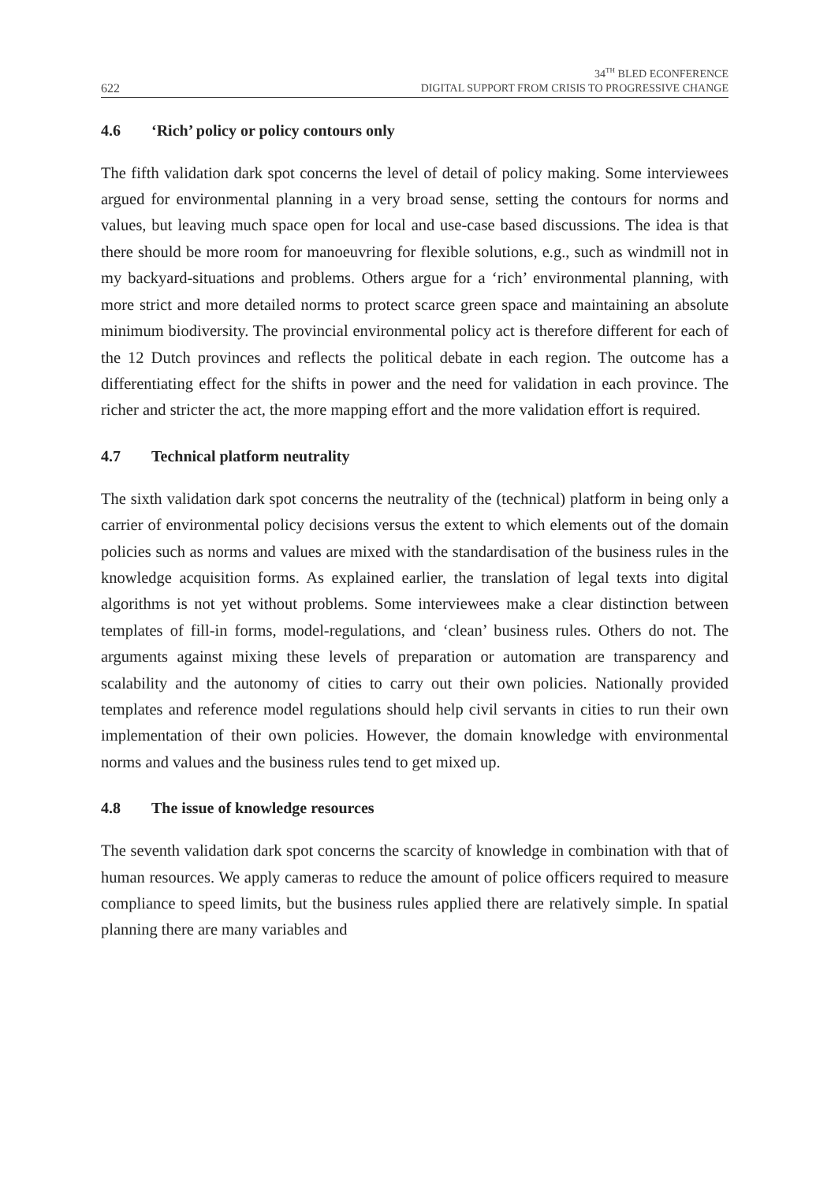622
34<sup>TH</sup> BLED ECONFERENCE
DIGITAL SUPPORT FROM CRISIS TO PROGRESSIVE CHANGE
4.6 ‘Rich’ policy or policy contours only
The fifth validation dark spot concerns the level of detail of policy making. Some interviewees argued for environmental planning in a very broad sense, setting the contours for norms and values, but leaving much space open for local and use-case based discussions. The idea is that there should be more room for manoeuvring for flexible solutions, e.g., such as windmill not in my backyard-situations and problems. Others argue for a ‘rich’ environmental planning, with more strict and more detailed norms to protect scarce green space and maintaining an absolute minimum biodiversity. The provincial environmental policy act is therefore different for each of the 12 Dutch provinces and reflects the political debate in each region. The outcome has a differentiating effect for the shifts in power and the need for validation in each province. The richer and stricter the act, the more mapping effort and the more validation effort is required.
4.7 Technical platform neutrality
The sixth validation dark spot concerns the neutrality of the (technical) platform in being only a carrier of environmental policy decisions versus the extent to which elements out of the domain policies such as norms and values are mixed with the standardisation of the business rules in the knowledge acquisition forms. As explained earlier, the translation of legal texts into digital algorithms is not yet without problems. Some interviewees make a clear distinction between templates of fill-in forms, model-regulations, and ‘clean’ business rules. Others do not. The arguments against mixing these levels of preparation or automation are transparency and scalability and the autonomy of cities to carry out their own policies. Nationally provided templates and reference model regulations should help civil servants in cities to run their own implementation of their own policies. However, the domain knowledge with environmental norms and values and the business rules tend to get mixed up.
4.8 The issue of knowledge resources
The seventh validation dark spot concerns the scarcity of knowledge in combination with that of human resources. We apply cameras to reduce the amount of police officers required to measure compliance to speed limits, but the business rules applied there are relatively simple. In spatial planning there are many variables and